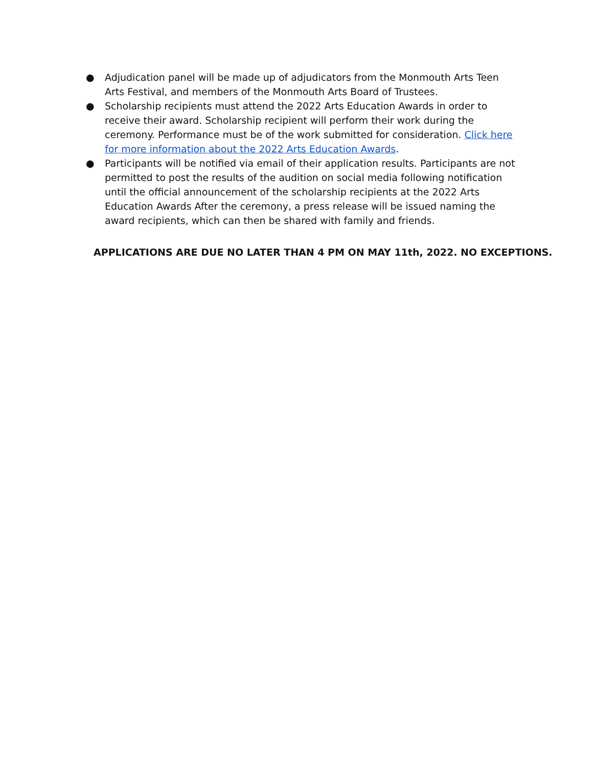● Adjudication panel will be made up of adjudicators from the Monmouth Arts Teen Arts Festival, and members of the Monmouth Arts Board of Trustees.
● Scholarship recipients must attend the 2022 Arts Education Awards in order to receive their award. Scholarship recipient will perform their work during the ceremony. Performance must be of the work submitted for consideration. Click here for more information about the 2022 Arts Education Awards.
● Participants will be notified via email of their application results. Participants are not permitted to post the results of the audition on social media following notification until the official announcement of the scholarship recipients at the 2022 Arts Education Awards After the ceremony, a press release will be issued naming the award recipients, which can then be shared with family and friends.
APPLICATIONS ARE DUE NO LATER THAN 4 PM ON MAY 11th, 2022. NO EXCEPTIONS.